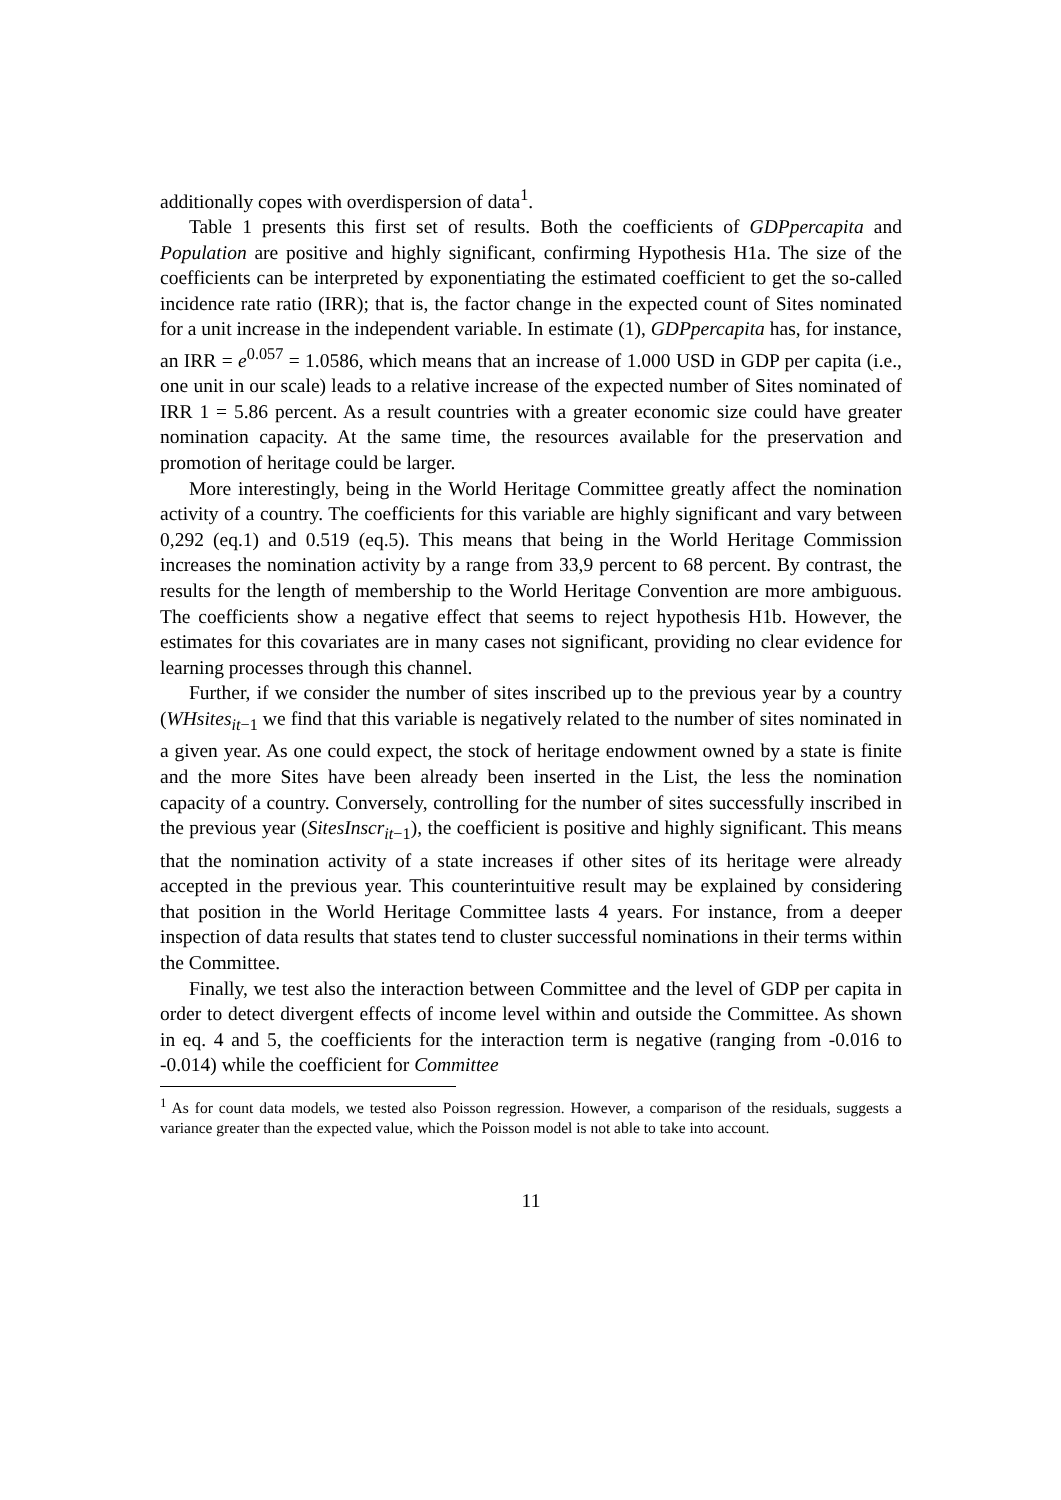additionally copes with overdispersion of data<sup>1</sup>.
Table 1 presents this first set of results. Both the coefficients of GDPpercapita and Population are positive and highly significant, confirming Hypothesis H1a. The size of the coefficients can be interpreted by exponentiating the estimated coefficient to get the so-called incidence rate ratio (IRR); that is, the factor change in the expected count of Sites nominated for a unit increase in the independent variable. In estimate (1), GDPpercapita has, for instance, an IRR = e<sup>0.057</sup> = 1.0586, which means that an increase of 1.000 USD in GDP per capita (i.e., one unit in our scale) leads to a relative increase of the expected number of Sites nominated of IRR 1 = 5.86 percent. As a result countries with a greater economic size could have greater nomination capacity. At the same time, the resources available for the preservation and promotion of heritage could be larger.
More interestingly, being in the World Heritage Committee greatly affect the nomination activity of a country. The coefficients for this variable are highly significant and vary between 0,292 (eq.1) and 0.519 (eq.5). This means that being in the World Heritage Commission increases the nomination activity by a range from 33,9 percent to 68 percent. By contrast, the results for the length of membership to the World Heritage Convention are more ambiguous. The coefficients show a negative effect that seems to reject hypothesis H1b. However, the estimates for this covariates are in many cases not significant, providing no clear evidence for learning processes through this channel.
Further, if we consider the number of sites inscribed up to the previous year by a country (WHsites<sub>it−1</sub> we find that this variable is negatively related to the number of sites nominated in a given year. As one could expect, the stock of heritage endowment owned by a state is finite and the more Sites have been already been inserted in the List, the less the nomination capacity of a country. Conversely, controlling for the number of sites successfully inscribed in the previous year (SitesInscr<sub>it−1</sub>), the coefficient is positive and highly significant. This means that the nomination activity of a state increases if other sites of its heritage were already accepted in the previous year. This counterintuitive result may be explained by considering that position in the World Heritage Committee lasts 4 years. For instance, from a deeper inspection of data results that states tend to cluster successful nominations in their terms within the Committee.
Finally, we test also the interaction between Committee and the level of GDP per capita in order to detect divergent effects of income level within and outside the Committee. As shown in eq. 4 and 5, the coefficients for the interaction term is negative (ranging from -0.016 to -0.014) while the coefficient for Committee
<sup>1</sup> As for count data models, we tested also Poisson regression. However, a comparison of the residuals, suggests a variance greater than the expected value, which the Poisson model is not able to take into account.
11